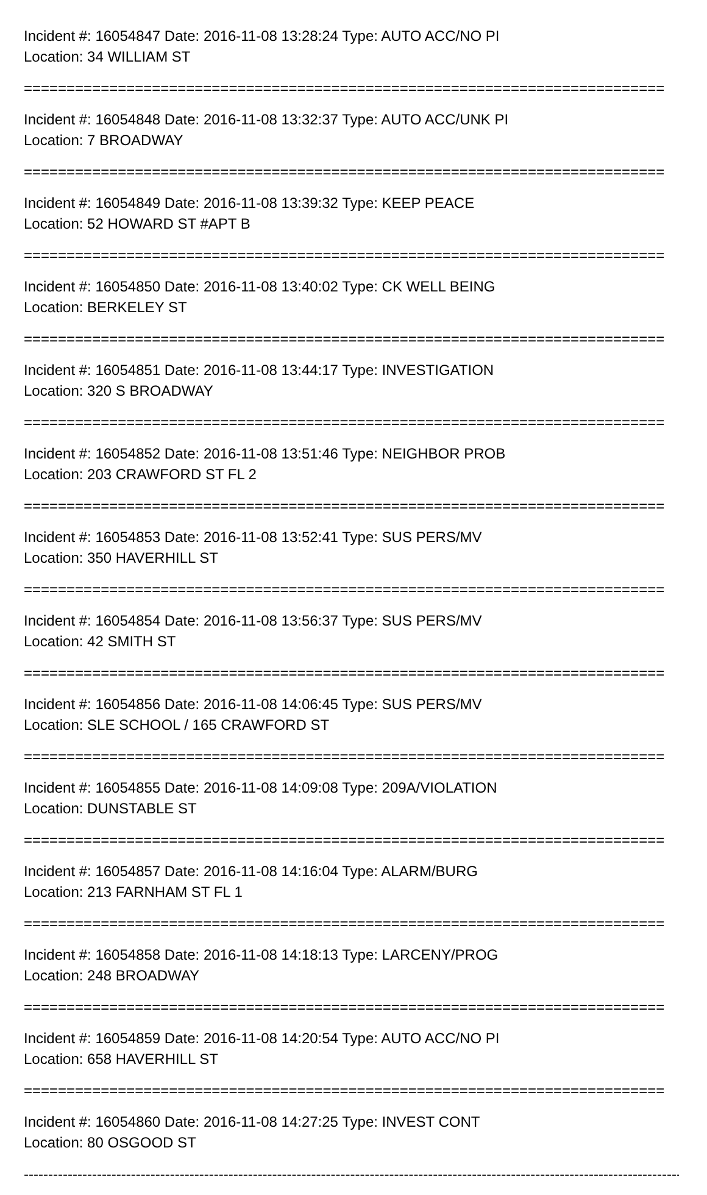Incident #: 16054847 Date: 2016-11-08 13:28:24 Type: AUTO ACC/NO PI
Location: 34 WILLIAM ST
===========================================================================
Incident #: 16054848 Date: 2016-11-08 13:32:37 Type: AUTO ACC/UNK PI
Location: 7 BROADWAY
===========================================================================
Incident #: 16054849 Date: 2016-11-08 13:39:32 Type: KEEP PEACE
Location: 52 HOWARD ST #APT B
===========================================================================
Incident #: 16054850 Date: 2016-11-08 13:40:02 Type: CK WELL BEING
Location: BERKELEY ST
===========================================================================
Incident #: 16054851 Date: 2016-11-08 13:44:17 Type: INVESTIGATION
Location: 320 S BROADWAY
===========================================================================
Incident #: 16054852 Date: 2016-11-08 13:51:46 Type: NEIGHBOR PROB
Location: 203 CRAWFORD ST FL 2
===========================================================================
Incident #: 16054853 Date: 2016-11-08 13:52:41 Type: SUS PERS/MV
Location: 350 HAVERHILL ST
===========================================================================
Incident #: 16054854 Date: 2016-11-08 13:56:37 Type: SUS PERS/MV
Location: 42 SMITH ST
===========================================================================
Incident #: 16054856 Date: 2016-11-08 14:06:45 Type: SUS PERS/MV
Location: SLE SCHOOL / 165 CRAWFORD ST
===========================================================================
Incident #: 16054855 Date: 2016-11-08 14:09:08 Type: 209A/VIOLATION
Location: DUNSTABLE ST
===========================================================================
Incident #: 16054857 Date: 2016-11-08 14:16:04 Type: ALARM/BURG
Location: 213 FARNHAM ST FL 1
===========================================================================
Incident #: 16054858 Date: 2016-11-08 14:18:13 Type: LARCENY/PROG
Location: 248 BROADWAY
===========================================================================
Incident #: 16054859 Date: 2016-11-08 14:20:54 Type: AUTO ACC/NO PI
Location: 658 HAVERHILL ST
===========================================================================
Incident #: 16054860 Date: 2016-11-08 14:27:25 Type: INVEST CONT
Location: 80 OSGOOD ST
---------------------------------------------------------------------------------------------------------------------------------------